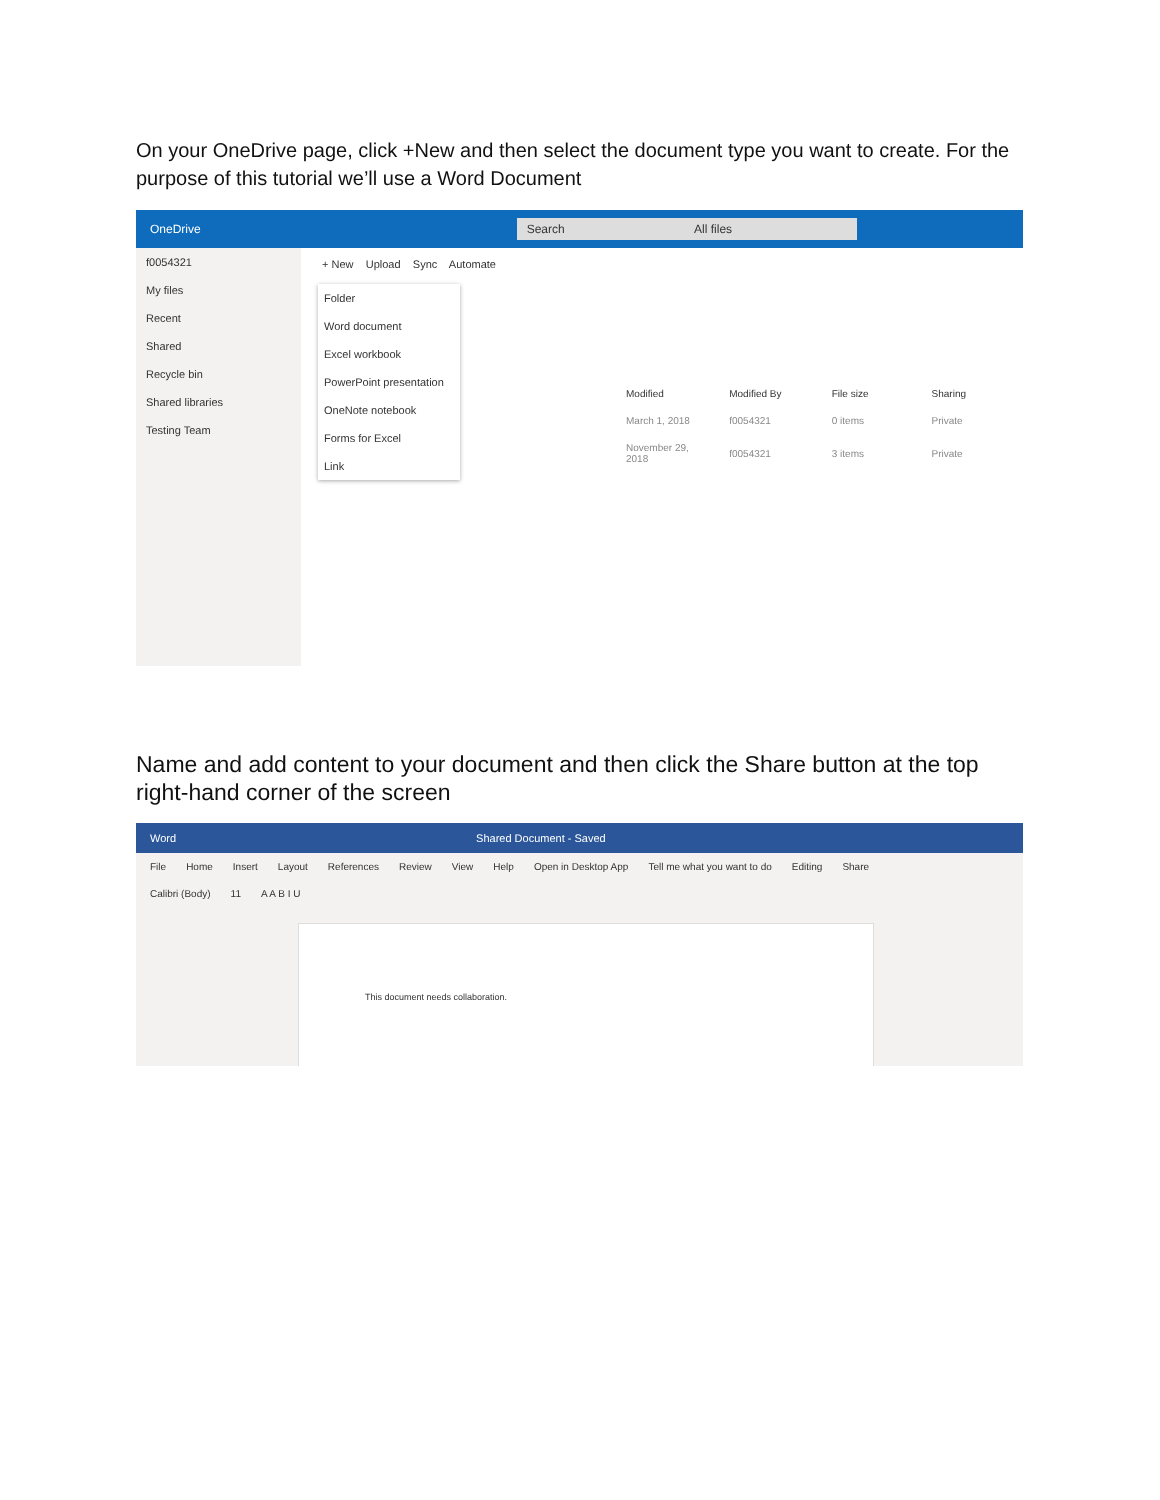On your OneDrive page, click +New and then select the document type you want to create. For the purpose of this tutorial we’ll use a Word Document
OneDrive Search All files
f0054321
My files
Recent
Shared
Recycle bin
Shared libraries
Testing Team
+ New Upload Sync Automate
Folder
Word document
Excel workbook
PowerPoint presentation
OneNote notebook
Forms for Excel
Link
| Modified | Modified By | File size | Sharing |
| --- | --- | --- | --- |
| March 1, 2018 | f0054321 | 0 items | Private |
| November 29, 2018 | f0054321 | 3 items | Private |
Name and add content to your document and then click the Share button at the top right-hand corner of the screen
Word Shared Document - Saved
File Home Insert Layout References Review View Help Open in Desktop App Tell me what you want to do Editing Share
Calibri (Body) 11 A A B I U
This document needs collaboration.